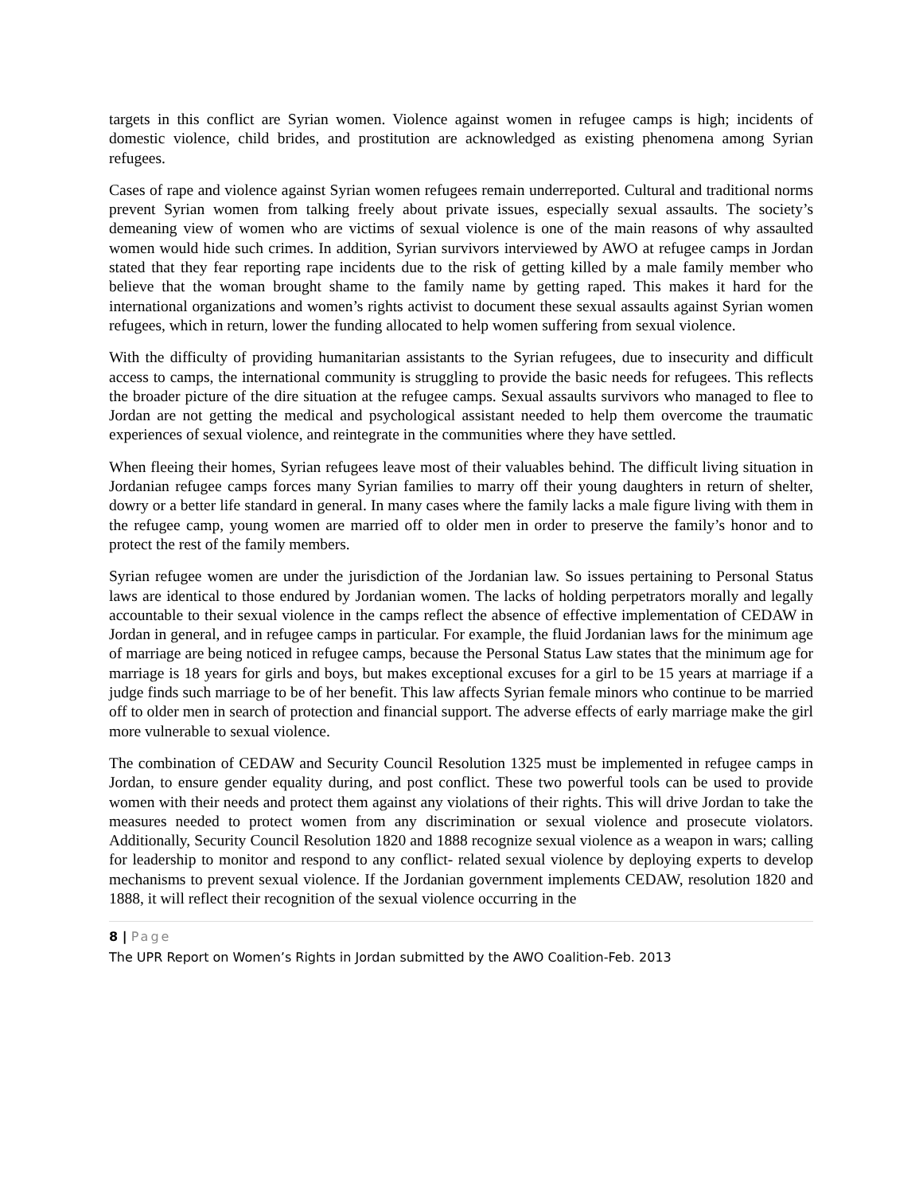targets in this conflict are Syrian women. Violence against women in refugee camps is high; incidents of domestic violence, child brides, and prostitution are acknowledged as existing phenomena among Syrian refugees.
Cases of rape and violence against Syrian women refugees remain underreported. Cultural and traditional norms prevent Syrian women from talking freely about private issues, especially sexual assaults. The society’s demeaning view of women who are victims of sexual violence is one of the main reasons of why assaulted women would hide such crimes. In addition, Syrian survivors interviewed by AWO at refugee camps in Jordan stated that they fear reporting rape incidents due to the risk of getting killed by a male family member who believe that the woman brought shame to the family name by getting raped. This makes it hard for the international organizations and women’s rights activist to document these sexual assaults against Syrian women refugees, which in return, lower the funding allocated to help women suffering from sexual violence.
With the difficulty of providing humanitarian assistants to the Syrian refugees, due to insecurity and difficult access to camps, the international community is struggling to provide the basic needs for refugees. This reflects the broader picture of the dire situation at the refugee camps. Sexual assaults survivors who managed to flee to Jordan are not getting the medical and psychological assistant needed to help them overcome the traumatic experiences of sexual violence, and reintegrate in the communities where they have settled.
When fleeing their homes, Syrian refugees leave most of their valuables behind. The difficult living situation in Jordanian refugee camps forces many Syrian families to marry off their young daughters in return of shelter, dowry or a better life standard in general. In many cases where the family lacks a male figure living with them in the refugee camp, young women are married off to older men in order to preserve the family’s honor and to protect the rest of the family members.
Syrian refugee women are under the jurisdiction of the Jordanian law. So issues pertaining to Personal Status laws are identical to those endured by Jordanian women. The lacks of holding perpetrators morally and legally accountable to their sexual violence in the camps reflect the absence of effective implementation of CEDAW in Jordan in general, and in refugee camps in particular. For example, the fluid Jordanian laws for the minimum age of marriage are being noticed in refugee camps, because the Personal Status Law states that the minimum age for marriage is 18 years for girls and boys, but makes exceptional excuses for a girl to be 15 years at marriage if a judge finds such marriage to be of her benefit. This law affects Syrian female minors who continue to be married off to older men in search of protection and financial support. The adverse effects of early marriage make the girl more vulnerable to sexual violence.
The combination of CEDAW and Security Council Resolution 1325 must be implemented in refugee camps in Jordan, to ensure gender equality during, and post conflict. These two powerful tools can be used to provide women with their needs and protect them against any violations of their rights. This will drive Jordan to take the measures needed to protect women from any discrimination or sexual violence and prosecute violators. Additionally, Security Council Resolution 1820 and 1888 recognize sexual violence as a weapon in wars; calling for leadership to monitor and respond to any conflict- related sexual violence by deploying experts to develop mechanisms to prevent sexual violence. If the Jordanian government implements CEDAW, resolution 1820 and 1888, it will reflect their recognition of the sexual violence occurring in the
8 | Page
The UPR Report on Women’s Rights in Jordan submitted by the AWO Coalition-Feb. 2013